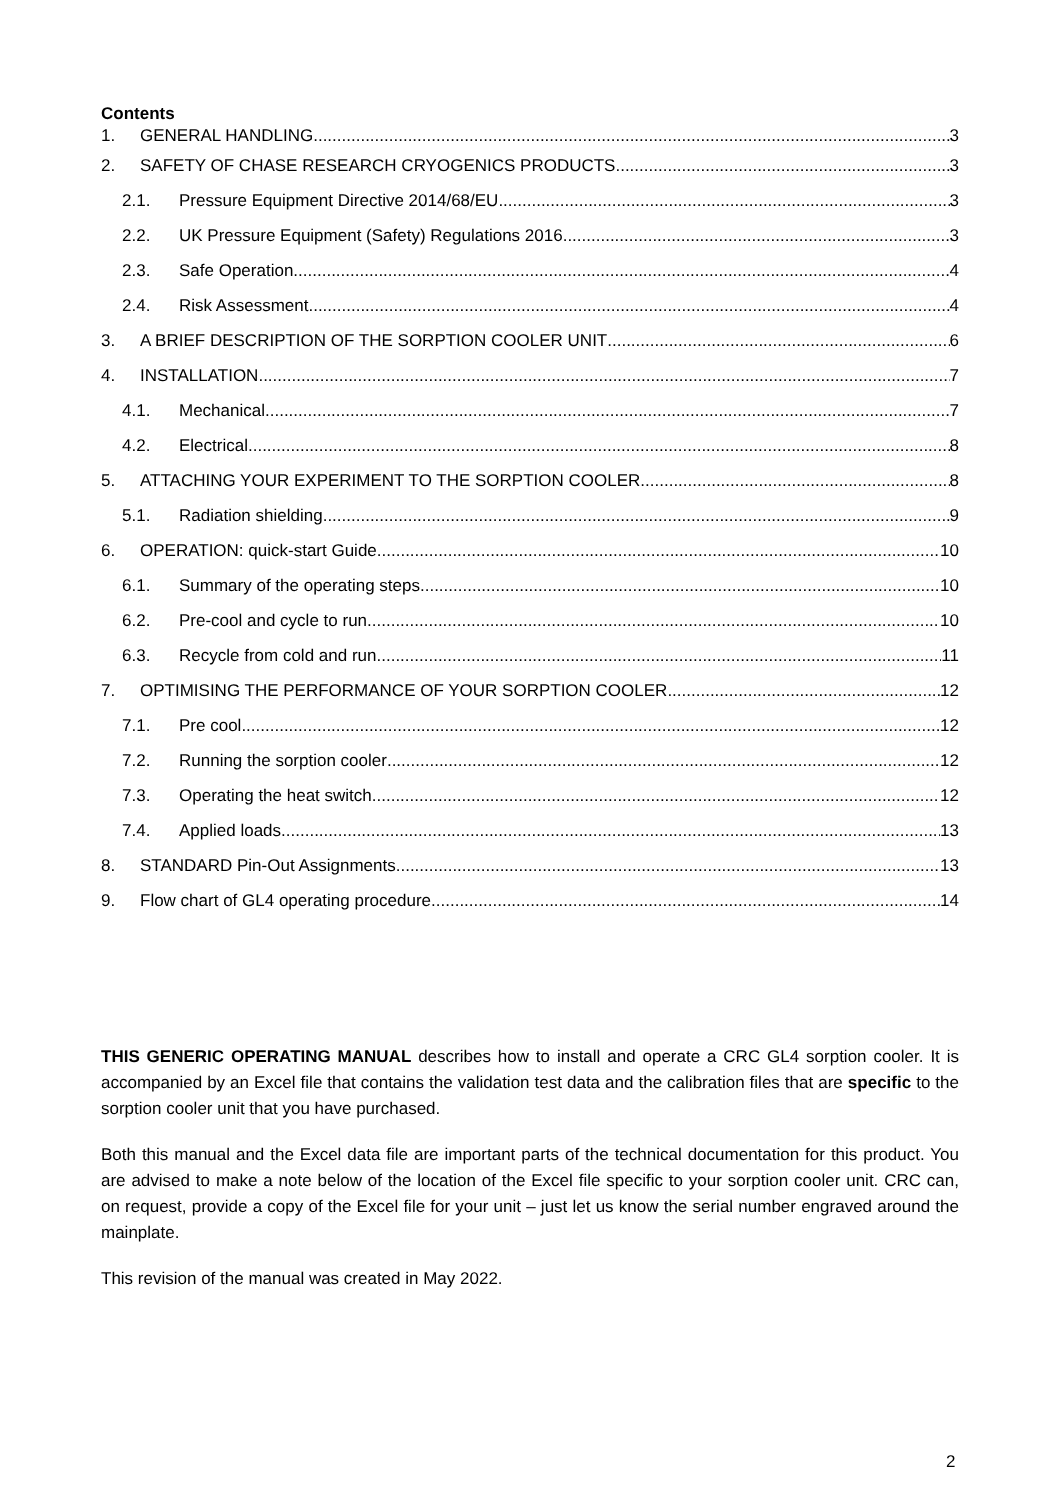Contents
1. GENERAL HANDLING 3
2. SAFETY OF CHASE RESEARCH CRYOGENICS PRODUCTS 3
2.1. Pressure Equipment Directive 2014/68/EU. 3
2.2. UK Pressure Equipment (Safety) Regulations 2016. 3
2.3. Safe Operation 4
2.4. Risk Assessment 4
3. A BRIEF DESCRIPTION OF THE SORPTION COOLER UNIT 6
4. INSTALLATION 7
4.1. Mechanical 7
4.2. Electrical 8
5. ATTACHING YOUR EXPERIMENT TO THE SORPTION COOLER. 8
5.1. Radiation shielding 9
6. OPERATION: quick-start Guide 10
6.1. Summary of the operating steps 10
6.2. Pre-cool and cycle to run 10
6.3. Recycle from cold and run 11
7. OPTIMISING THE PERFORMANCE OF YOUR SORPTION COOLER 12
7.1. Pre cool 12
7.2. Running the sorption cooler 12
7.3. Operating the heat switch 12
7.4. Applied loads 13
8. STANDARD Pin-Out Assignments 13
9. Flow chart of GL4 operating procedure 14
THIS GENERIC OPERATING MANUAL describes how to install and operate a CRC GL4 sorption cooler. It is accompanied by an Excel file that contains the validation test data and the calibration files that are specific to the sorption cooler unit that you have purchased.
Both this manual and the Excel data file are important parts of the technical documentation for this product. You are advised to make a note below of the location of the Excel file specific to your sorption cooler unit. CRC can, on request, provide a copy of the Excel file for your unit – just let us know the serial number engraved around the mainplate.
This revision of the manual was created in May 2022.
2